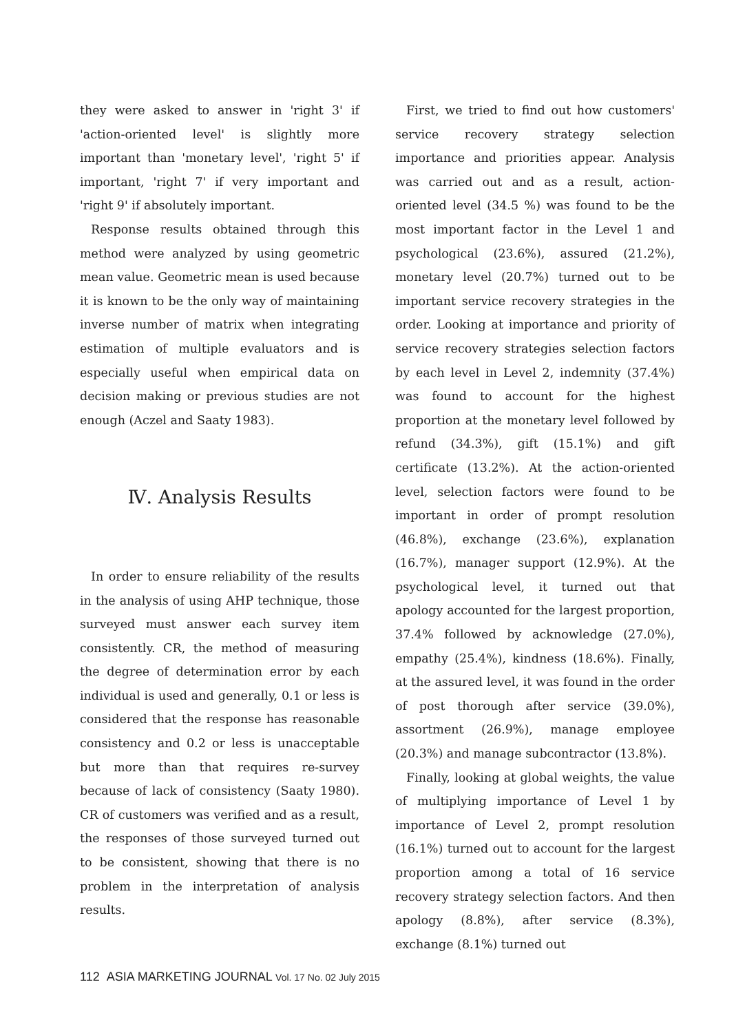they were asked to answer in 'right 3' if 'action-oriented level' is slightly more important than 'monetary level', 'right 5' if important, 'right 7' if very important and 'right 9' if absolutely important.
Response results obtained through this method were analyzed by using geometric mean value. Geometric mean is used because it is known to be the only way of maintaining inverse number of matrix when integrating estimation of multiple evaluators and is especially useful when empirical data on decision making or previous studies are not enough (Aczel and Saaty 1983).
Ⅳ. Analysis Results
In order to ensure reliability of the results in the analysis of using AHP technique, those surveyed must answer each survey item consistently. CR, the method of measuring the degree of determination error by each individual is used and generally, 0.1 or less is considered that the response has reasonable consistency and 0.2 or less is unacceptable but more than that requires re-survey because of lack of consistency (Saaty 1980). CR of customers was verified and as a result, the responses of those surveyed turned out to be consistent, showing that there is no problem in the interpretation of analysis results.
First, we tried to find out how customers' service recovery strategy selection importance and priorities appear. Analysis was carried out and as a result, action-oriented level (34.5 %) was found to be the most important factor in the Level 1 and psychological (23.6%), assured (21.2%), monetary level (20.7%) turned out to be important service recovery strategies in the order. Looking at importance and priority of service recovery strategies selection factors by each level in Level 2, indemnity (37.4%) was found to account for the highest proportion at the monetary level followed by refund (34.3%), gift (15.1%) and gift certificate (13.2%). At the action-oriented level, selection factors were found to be important in order of prompt resolution (46.8%), exchange (23.6%), explanation (16.7%), manager support (12.9%). At the psychological level, it turned out that apology accounted for the largest proportion, 37.4% followed by acknowledge (27.0%), empathy (25.4%), kindness (18.6%). Finally, at the assured level, it was found in the order of post thorough after service (39.0%), assortment (26.9%), manage employee (20.3%) and manage subcontractor (13.8%).
Finally, looking at global weights, the value of multiplying importance of Level 1 by importance of Level 2, prompt resolution (16.1%) turned out to account for the largest proportion among a total of 16 service recovery strategy selection factors. And then apology (8.8%), after service (8.3%), exchange (8.1%) turned out
112 ASIA MARKETING JOURNAL Vol. 17 No. 02 July 2015